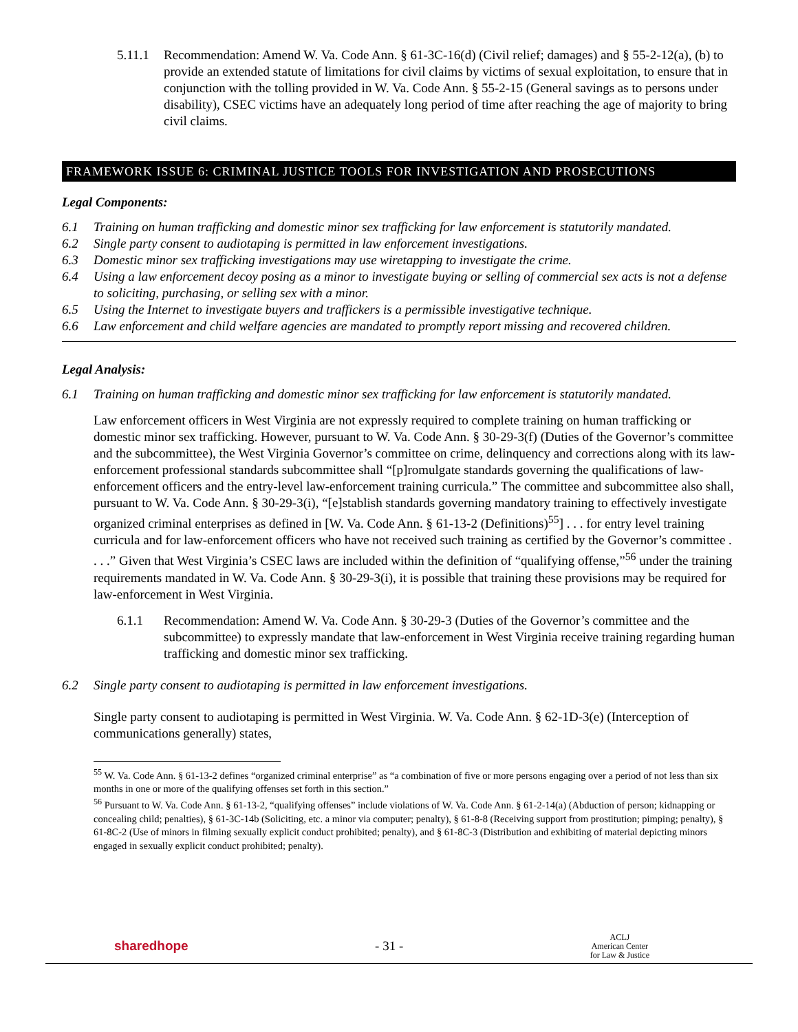5.11.1 Recommendation: Amend W. Va. Code Ann. § 61-3C-16(d) (Civil relief; damages) and § 55-2-12(a), (b) to provide an extended statute of limitations for civil claims by victims of sexual exploitation, to ensure that in conjunction with the tolling provided in W. Va. Code Ann. § 55-2-15 (General savings as to persons under disability), CSEC victims have an adequately long period of time after reaching the age of majority to bring civil claims.
FRAMEWORK ISSUE 6: CRIMINAL JUSTICE TOOLS FOR INVESTIGATION AND PROSECUTIONS
Legal Components:
6.1 Training on human trafficking and domestic minor sex trafficking for law enforcement is statutorily mandated.
6.2 Single party consent to audiotaping is permitted in law enforcement investigations.
6.3 Domestic minor sex trafficking investigations may use wiretapping to investigate the crime.
6.4 Using a law enforcement decoy posing as a minor to investigate buying or selling of commercial sex acts is not a defense to soliciting, purchasing, or selling sex with a minor.
6.5 Using the Internet to investigate buyers and traffickers is a permissible investigative technique.
6.6 Law enforcement and child welfare agencies are mandated to promptly report missing and recovered children.
Legal Analysis:
6.1 Training on human trafficking and domestic minor sex trafficking for law enforcement is statutorily mandated.
Law enforcement officers in West Virginia are not expressly required to complete training on human trafficking or domestic minor sex trafficking. However, pursuant to W. Va. Code Ann. § 30-29-3(f) (Duties of the Governor’s committee and the subcommittee), the West Virginia Governor’s committee on crime, delinquency and corrections along with its law-enforcement professional standards subcommittee shall “[p]romulgate standards governing the qualifications of law-enforcement officers and the entry-level law-enforcement training curricula.” The committee and subcommittee also shall, pursuant to W. Va. Code Ann. § 30-29-3(i), “[e]stablish standards governing mandatory training to effectively investigate organized criminal enterprises as defined in [W. Va. Code Ann. § 61-13-2 (Definitions)<sup>55</sup>] . . . for entry level training curricula and for law-enforcement officers who have not received such training as certified by the Governor’s committee . . . .” Given that West Virginia’s CSEC laws are included within the definition of “qualifying offense,”<sup>56</sup> under the training requirements mandated in W. Va. Code Ann. § 30-29-3(i), it is possible that training these provisions may be required for law-enforcement in West Virginia.
6.1.1 Recommendation: Amend W. Va. Code Ann. § 30-29-3 (Duties of the Governor’s committee and the subcommittee) to expressly mandate that law-enforcement in West Virginia receive training regarding human trafficking and domestic minor sex trafficking.
6.2 Single party consent to audiotaping is permitted in law enforcement investigations.
Single party consent to audiotaping is permitted in West Virginia. W. Va. Code Ann. § 62-1D-3(e) (Interception of communications generally) states,
<sup>55</sup> W. Va. Code Ann. § 61-13-2 defines “organized criminal enterprise” as “a combination of five or more persons engaging over a period of not less than six months in one or more of the qualifying offenses set forth in this section.”
<sup>56</sup> Pursuant to W. Va. Code Ann. § 61-13-2, “qualifying offenses” include violations of W. Va. Code Ann. § 61-2-14(a) (Abduction of person; kidnapping or concealing child; penalties), § 61-3C-14b (Soliciting, etc. a minor via computer; penalty), § 61-8-8 (Receiving support from prostitution; pimping; penalty), § 61-8C-2 (Use of minors in filming sexually explicit conduct prohibited; penalty), and § 61-8C-3 (Distribution and exhibiting of material depicting minors engaged in sexually explicit conduct prohibited; penalty).
sharedhope - 31 - ACLJ
American Center
for Law & Justice